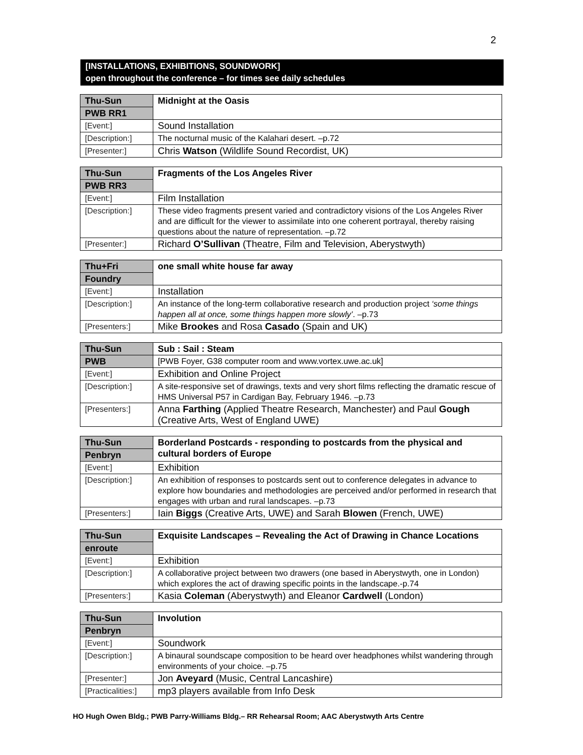2
[INSTALLATIONS, EXHIBITIONS, SOUNDWORK]
open throughout the conference – for times see daily schedules
| Thu-Sun | Midnight at the Oasis |
| PWB RR1 | |
| [Event:] | Sound Installation |
| [Description:] | The nocturnal music of the Kalahari desert. –p.72 |
| [Presenter:] | Chris Watson (Wildlife Sound Recordist, UK) |
| Thu-Sun | Fragments of the Los Angeles River |
| PWB RR3 | |
| [Event:] | Film Installation |
| [Description:] | These video fragments present varied and contradictory visions of the Los Angeles River and are difficult for the viewer to assimilate into one coherent portrayal, thereby raising questions about the nature of representation. –p.72 |
| [Presenter:] | Richard O’Sullivan (Theatre, Film and Television, Aberystwyth) |
| Thu+Fri | one small white house far away |
| Foundry | |
| [Event:] | Installation |
| [Description:] | An instance of the long-term collaborative research and production project ‘some things happen all at once, some things happen more slowly’ . –p.73 |
| [Presenters:] | Mike Brookes and Rosa Casado (Spain and UK) |
| Thu-Sun | Sub : Sail : Steam |
| PWB | [PWB Foyer, G38 computer room and www.vortex.uwe.ac.uk] |
| [Event:] | Exhibition and Online Project |
| [Description:] | A site-responsive set of drawings, texts and very short films reflecting the dramatic rescue of HMS Universal P57 in Cardigan Bay, February 1946. –p.73 |
| [Presenters:] | Anna Farthing (Applied Theatre Research, Manchester) and Paul Gough (Creative Arts, West of England UWE) |
| Thu-Sun | Borderland Postcards - responding to postcards from the physical and cultural borders of Europe |
| Penbryn | |
| [Event:] | Exhibition |
| [Description:] | An exhibition of responses to postcards sent out to conference delegates in advance to explore how boundaries and methodologies are perceived and/or performed in research that engages with urban and rural landscapes. –p.73 |
| [Presenters:] | Iain Biggs (Creative Arts, UWE) and Sarah Blowen (French, UWE) |
| Thu-Sun | Exquisite Landscapes – Revealing the Act of Drawing in Chance Locations |
| enroute | |
| [Event:] | Exhibition |
| [Description:] | A collaborative project between two drawers (one based in Aberystwyth, one in London) which explores the act of drawing specific points in the landscape.-p.74 |
| [Presenters:] | Kasia Coleman (Aberystwyth) and Eleanor Cardwell (London) |
| Thu-Sun | Involution |
| Penbryn | |
| [Event:] | Soundwork |
| [Description:] | A binaural soundscape composition to be heard over headphones whilst wandering through environments of your choice. –p.75 |
| [Presenter:] | Jon Aveyard (Music, Central Lancashire) |
| [Practicalities:] | mp3 players available from Info Desk |
HO Hugh Owen Bldg.; PWB Parry-Williams Bldg.– RR Rehearsal Room; AAC Aberystwyth Arts Centre